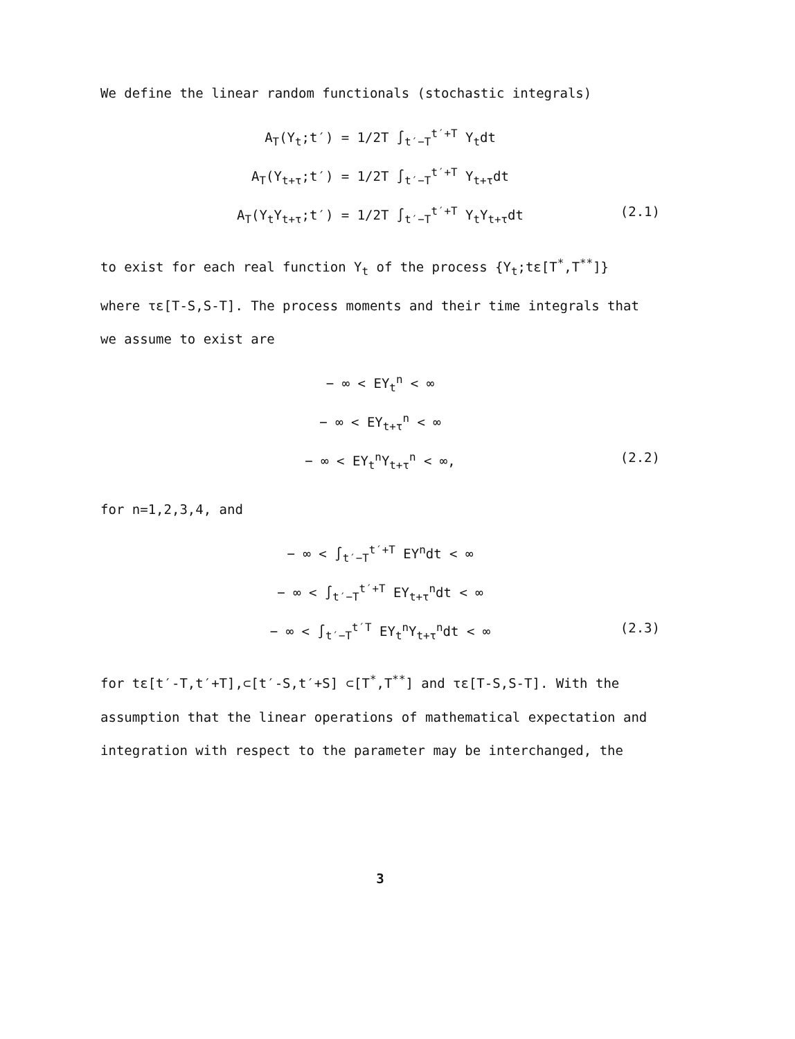We define the linear random functionals (stochastic integrals)
A<sub>T</sub>(Y<sub>t</sub>;t′) = 1/2T ∫<sub>t′−T</sub><sup>t′+T</sup> Y<sub>t</sub>dt
A<sub>T</sub>(Y<sub>t+τ</sub>;t′) = 1/2T ∫<sub>t′−T</sub><sup>t′+T</sup> Y<sub>t+τ</sub>dt
A<sub>T</sub>(Y<sub>t</sub>Y<sub>t+τ</sub>;t′) = 1/2T ∫<sub>t′−T</sub><sup>t′+T</sup> Y<sub>t</sub>Y<sub>t+τ</sub>dt (2.1)
to exist for each real function Y<sub>t</sub> of the process {Y<sub>t</sub>;tε[T<sup>*</sup>,T<sup>**</sup>]}
where τε[T-S,S-T]. The process moments and their time integrals that
we assume to exist are
− ∞ < EY<sub>t</sub><sup>n</sup> < ∞
− ∞ < EY<sub>t+τ</sub><sup>n</sup> < ∞
− ∞ < EY<sub>t</sub><sup>n</sup>Y<sub>t+τ</sub><sup>n</sup> < ∞, (2.2)
for n=1,2,3,4, and
− ∞ < ∫<sub>t′−T</sub><sup>t′+T</sup> EY<sup>n</sup>dt < ∞
− ∞ < ∫<sub>t′−T</sub><sup>t′+T</sup> EY<sub>t+τ</sub><sup>n</sup>dt < ∞
− ∞ < ∫<sub>t′−T</sub><sup>t′T</sup> EY<sub>t</sub><sup>n</sup>Y<sub>t+τ</sub><sup>n</sup>dt < ∞ (2.3)
for tε[t′-T,t′+T],⊂[t′-S,t′+S] ⊂[T<sup>*</sup>,T<sup>**</sup>] and τε[T-S,S-T]. With the
assumption that the linear operations of mathematical expectation and
integration with respect to the parameter may be interchanged, the
3